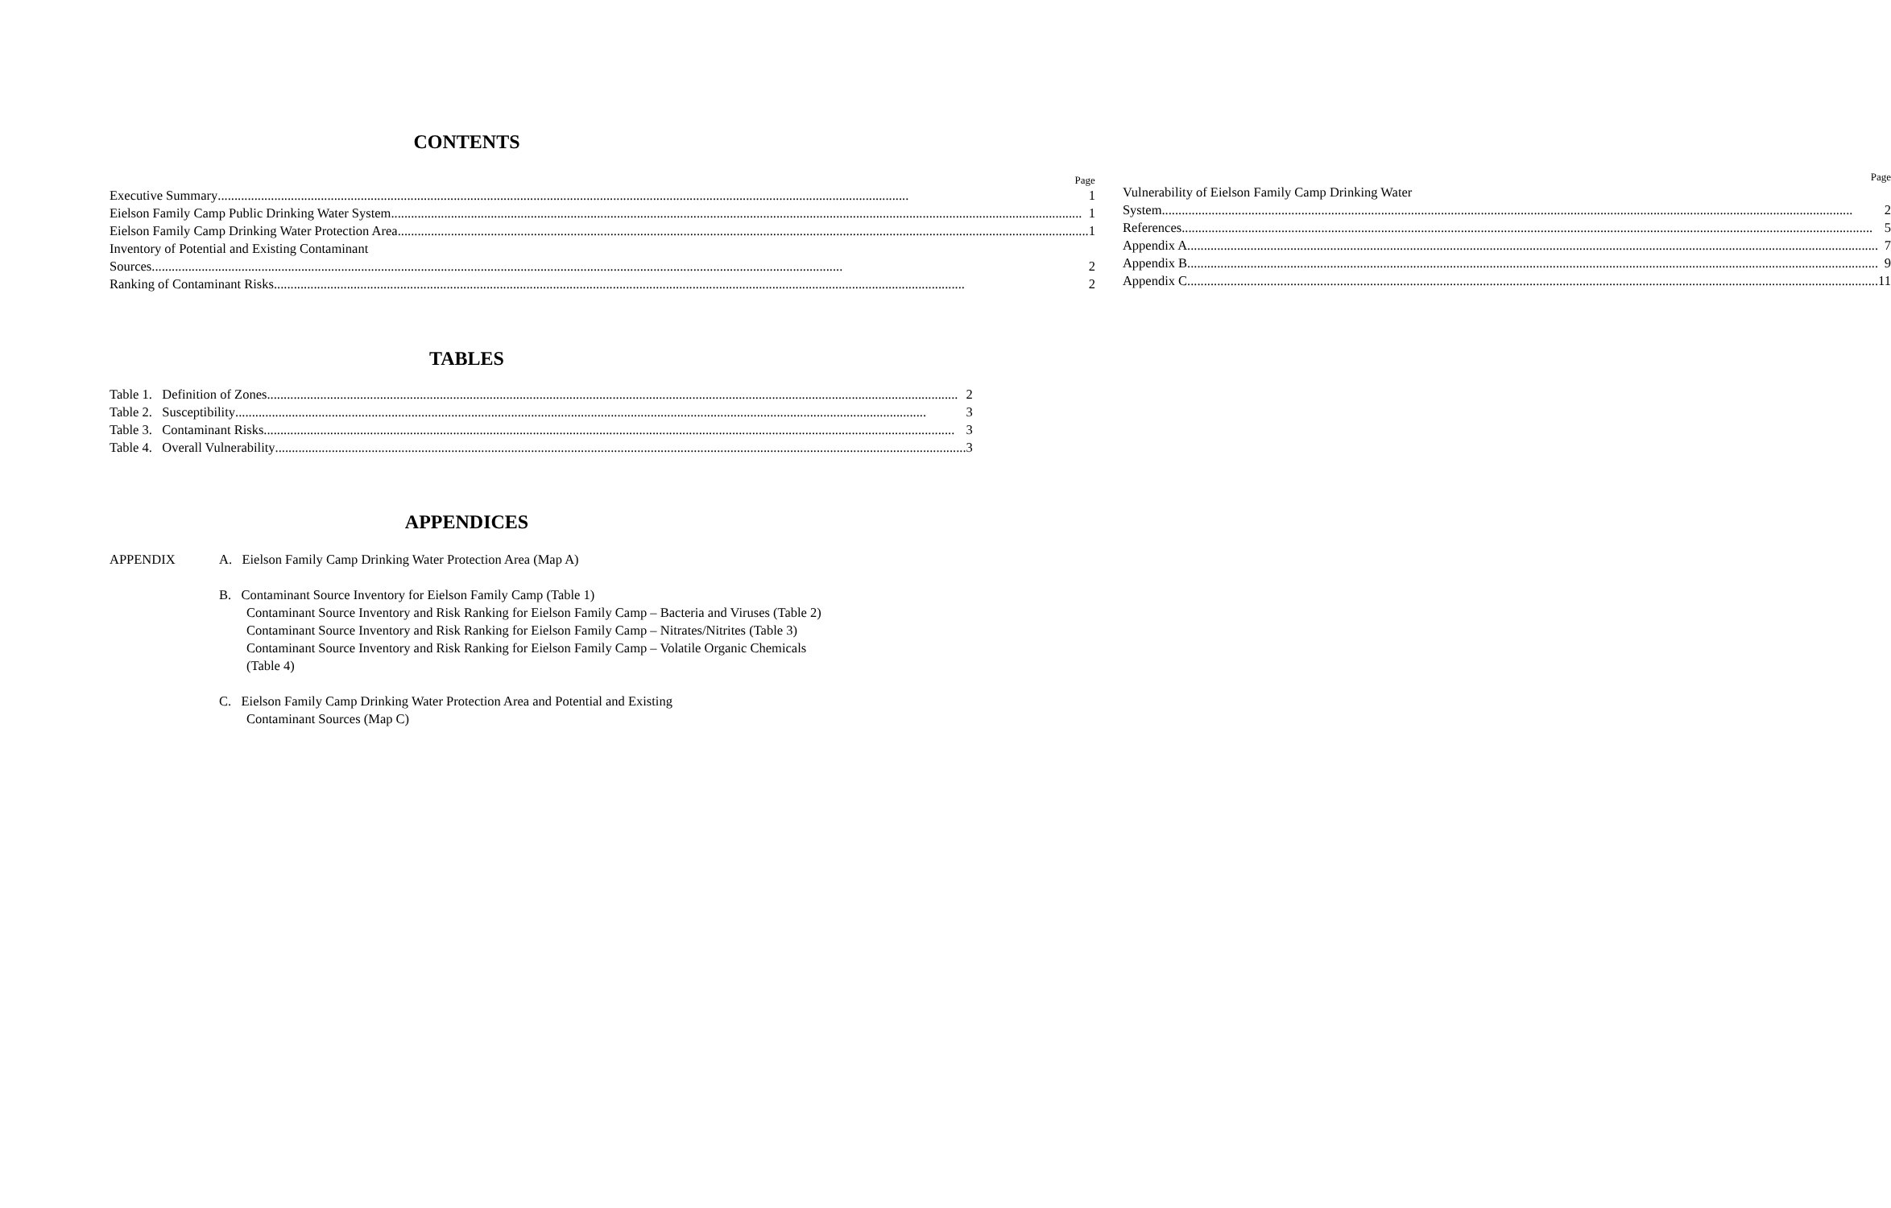CONTENTS
Page
Executive Summary 1
Eielson Family Camp Public Drinking Water System 1
Eielson Family Camp Drinking Water Protection Area 1
Inventory of Potential and Existing Contaminant
Sources 2
Ranking of Contaminant Risks 2
Page
Vulnerability of Eielson Family Camp Drinking Water
System 2
References 5
Appendix A 7
Appendix B 9
Appendix C 11
TABLES
Table 1. Definition of Zones 2
Table 2. Susceptibility 3
Table 3. Contaminant Risks 3
Table 4. Overall Vulnerability 3
APPENDICES
APPENDIX A. Eielson Family Camp Drinking Water Protection Area (Map A)
B. Contaminant Source Inventory for Eielson Family Camp (Table 1)
Contaminant Source Inventory and Risk Ranking for Eielson Family Camp – Bacteria and Viruses (Table 2)
Contaminant Source Inventory and Risk Ranking for Eielson Family Camp – Nitrates/Nitrites (Table 3)
Contaminant Source Inventory and Risk Ranking for Eielson Family Camp – Volatile Organic Chemicals (Table 4)
C. Eielson Family Camp Drinking Water Protection Area and Potential and Existing
Contaminant Sources (Map C)